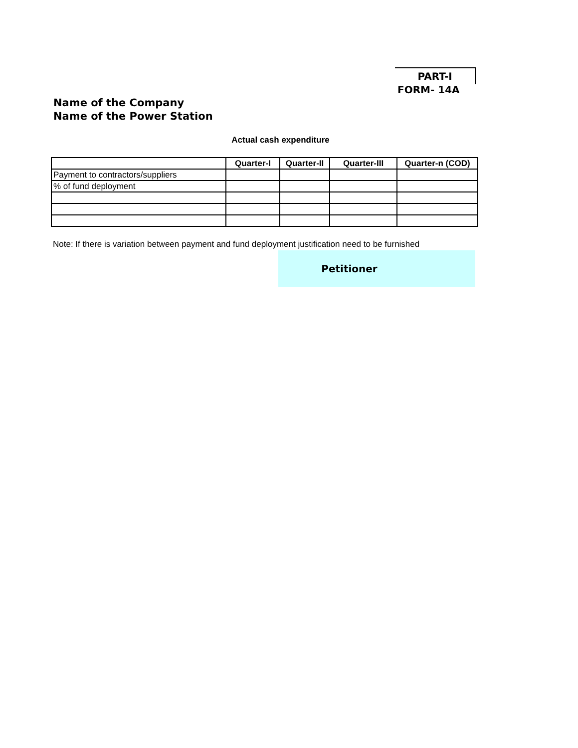PART-I
FORM- 14A
Name of the Company
Name of the Power Station
Actual cash expenditure
| | Quarter-I | Quarter-II | Quarter-III | Quarter-n (COD) |
| --- | --- | --- | --- | --- |
| Payment to contractors/suppliers | | | | |
| % of fund deployment | | | | |
Note: If there is variation between payment and fund deployment justification need to be furnished
Petitioner